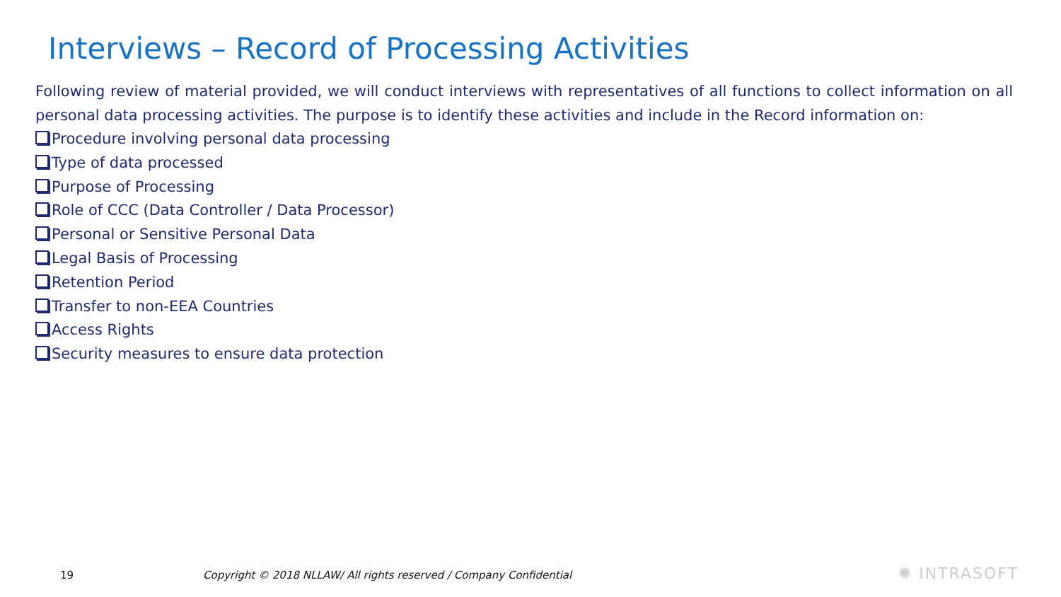Interviews – Record of Processing Activities
Following review of material provided, we will conduct interviews with representatives of all functions to collect information on all personal data processing activities. The purpose is to identify these activities and include in the Record information on:
Procedure involving personal data processing
Type of data processed
Purpose of Processing
Role of CCC (Data Controller / Data Processor)
Personal or Sensitive Personal Data
Legal Basis of Processing
Retention Period
Transfer to non-EEA Countries
Access Rights
Security measures to ensure data protection
19
Copyright © 2018 NLLAW/ All rights reserved / Company Confidential
✺ INTRASOFT